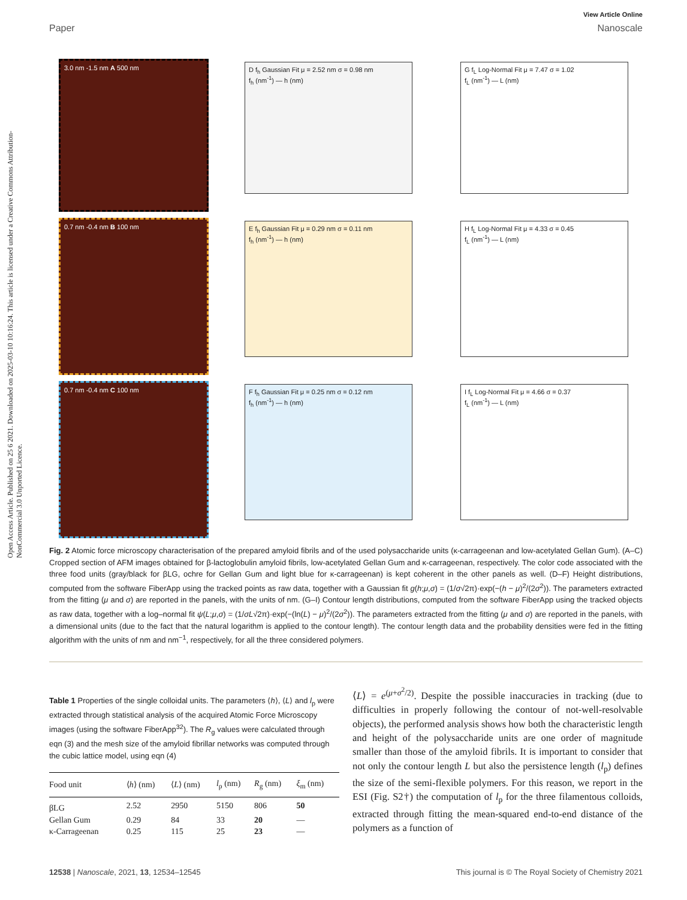View Article Online
Paper Nanoscale
Open Access Article. Published on 25 6 2021. Downloaded on 2025-03-10 10:16:24. This article is licensed under a Creative Commons Attribution-NonCommercial 3.0 Unported Licence.
3.0 nm -1.5 nm A 500 nm
D f<sub>h</sub> Gaussian Fit μ = 2.52 nm σ = 0.98 nm
f<sub>h</sub> (nm<sup>-1</sup>) — h (nm)
G f<sub>L</sub> Log-Normal Fit μ = 7.47 σ = 1.02
f<sub>L</sub> (nm<sup>-1</sup>) — L (nm)
0.7 nm -0.4 nm B 100 nm
E f<sub>h</sub> Gaussian Fit μ = 0.29 nm σ = 0.11 nm
f<sub>h</sub> (nm<sup>-1</sup>) — h (nm)
H f<sub>L</sub> Log-Normal Fit μ = 4.33 σ = 0.45
f<sub>L</sub> (nm<sup>-1</sup>) — L (nm)
0.7 nm -0.4 nm C 100 nm
F f<sub>h</sub> Gaussian Fit μ = 0.25 nm σ = 0.12 nm
f<sub>h</sub> (nm<sup>-1</sup>) — h (nm)
I f<sub>L</sub> Log-Normal Fit μ = 4.66 σ = 0.37
f<sub>L</sub> (nm<sup>-1</sup>) — L (nm)
Fig. 2 Atomic force microscopy characterisation of the prepared amyloid fibrils and of the used polysaccharide units (κ-carrageenan and low-acetylated Gellan Gum). (A–C) Cropped section of AFM images obtained for β-lactoglobulin amyloid fibrils, low-acetylated Gellan Gum and κ-carrageenan, respectively. The color code associated with the three food units (gray/black for βLG, ochre for Gellan Gum and light blue for κ-carrageenan) is kept coherent in the other panels as well. (D–F) Height distributions, computed from the software FiberApp using the tracked points as raw data, together with a Gaussian fit g(h;μ,σ) = (1/σ√2π)·exp(−(h − μ)<sup>2</sup>/(2σ<sup>2</sup>)). The parameters extracted from the fitting (μ and σ) are reported in the panels, with the units of nm. (G–I) Contour length distributions, computed from the software FiberApp using the tracked objects as raw data, together with a log–normal fit ψ(L;μ,σ) = (1/σL√2π)·exp(−(ln(L) − μ)<sup>2</sup>/(2σ<sup>2</sup>)). The parameters extracted from the fitting (μ and σ) are reported in the panels, with a dimensional units (due to the fact that the natural logarithm is applied to the contour length). The contour length data and the probability densities were fed in the fitting algorithm with the units of nm and nm<sup>−1</sup>, respectively, for all the three considered polymers.
Table 1 Properties of the single colloidal units. The parameters ⟨h⟩, ⟨L⟩ and l<sub>p</sub> were extracted through statistical analysis of the acquired Atomic Force Microscopy images (using the software FiberApp<sup>32</sup>). The R<sub>g</sub> values were calculated through eqn (3) and the mesh size of the amyloid fibrillar networks was computed through the cubic lattice model, using eqn (4)
| Food unit | ⟨ h ⟩ (nm) | ⟨ L ⟩ (nm) | l<sub>p</sub> (nm) | R<sub>g</sub> (nm) | ξ<sub>m</sub> (nm) |
| --- | --- | --- | --- | --- | --- |
| βLG | 2.52 | 2950 | 5150 | 806 | 50 |
| Gellan Gum | 0.29 | 84 | 33 | 20 | — |
| κ-Carrageenan | 0.25 | 115 | 25 | 23 | — |
⟨L⟩ = e<sup>(μ+σ<sup>2</sup>/2)</sup>. Despite the possible inaccuracies in tracking (due to difficulties in properly following the contour of not-well-resolvable objects), the performed analysis shows how both the characteristic length and height of the polysaccharide units are one order of magnitude smaller than those of the amyloid fibrils. It is important to consider that not only the contour length L but also the persistence length (l<sub>p</sub>) defines the size of the semi-flexible polymers. For this reason, we report in the ESI (Fig. S2†) the computation of l<sub>p</sub> for the three filamentous colloids, extracted through fitting the mean-squared end-to-end distance of the polymers as a function of
12538 | Nanoscale, 2021, 13, 12534–12545 This journal is © The Royal Society of Chemistry 2021